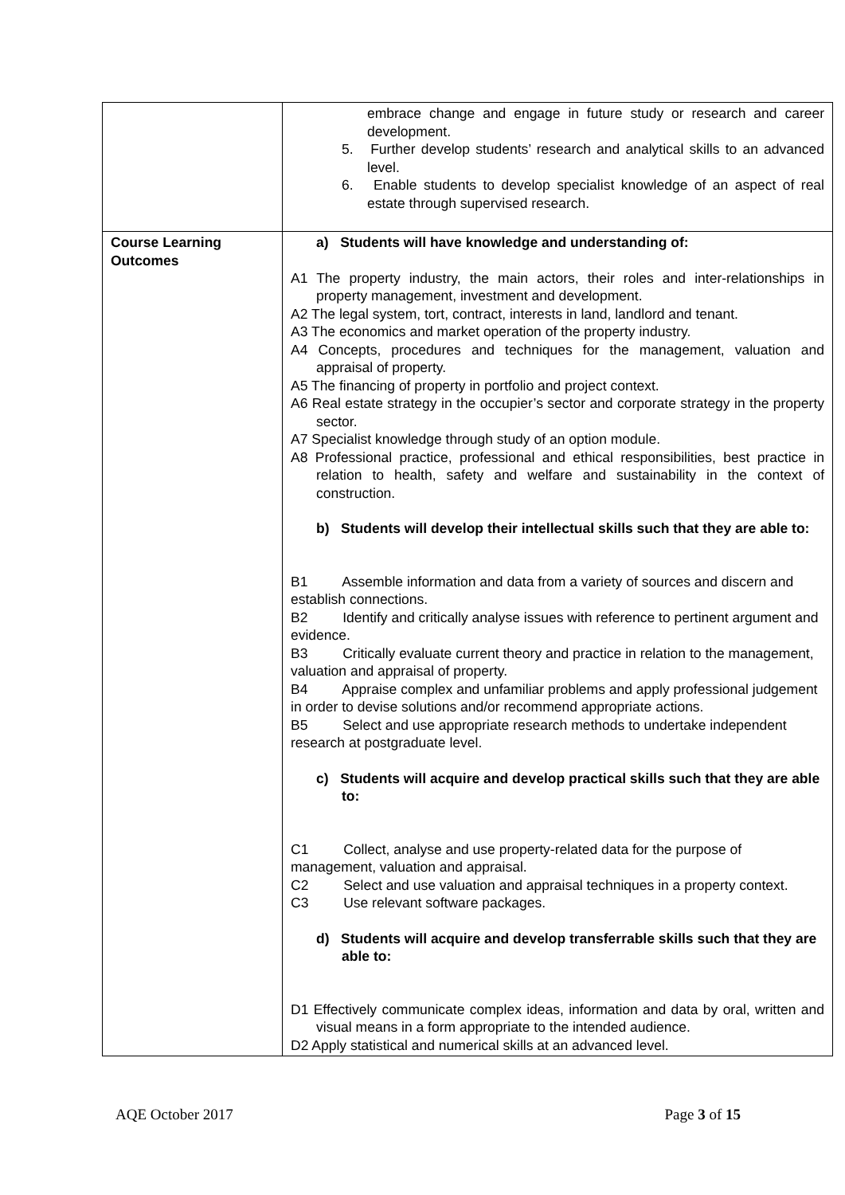| | embrace change and engage in future study or research and career development. 5. Further develop students’ research and analytical skills to an advanced level. 6. Enable students to develop specialist knowledge of an aspect of real estate through supervised research. |
| Course Learning Outcomes | a) Students will have knowledge and understanding of: A1 The property industry, the main actors, their roles and inter-relationships in property management, investment and development. A2 The legal system, tort, contract, interests in land, landlord and tenant. A3 The economics and market operation of the property industry. A4 Concepts, procedures and techniques for the management, valuation and appraisal of property. A5 The financing of property in portfolio and project context. A6 Real estate strategy in the occupier’s sector and corporate strategy in the property sector. A7 Specialist knowledge through study of an option module. A8 Professional practice, professional and ethical responsibilities, best practice in relation to health, safety and welfare and sustainability in the context of construction. b) Students will develop their intellectual skills such that they are able to: B1 Assemble information and data from a variety of sources and discern and establish connections. B2 Identify and critically analyse issues with reference to pertinent argument and evidence. B3 Critically evaluate current theory and practice in relation to the management, valuation and appraisal of property. B4 Appraise complex and unfamiliar problems and apply professional judgement in order to devise solutions and/or recommend appropriate actions. B5 Select and use appropriate research methods to undertake independent research at postgraduate level. c) Students will acquire and develop practical skills such that they are able to: C1 Collect, analyse and use property-related data for the purpose of management, valuation and appraisal. C2 Select and use valuation and appraisal techniques in a property context. C3 Use relevant software packages. d) Students will acquire and develop transferrable skills such that they are able to: D1 Effectively communicate complex ideas, information and data by oral, written and visual means in a form appropriate to the intended audience. D2 Apply statistical and numerical skills at an advanced level. |
AQE October 2017 Page 3 of 15